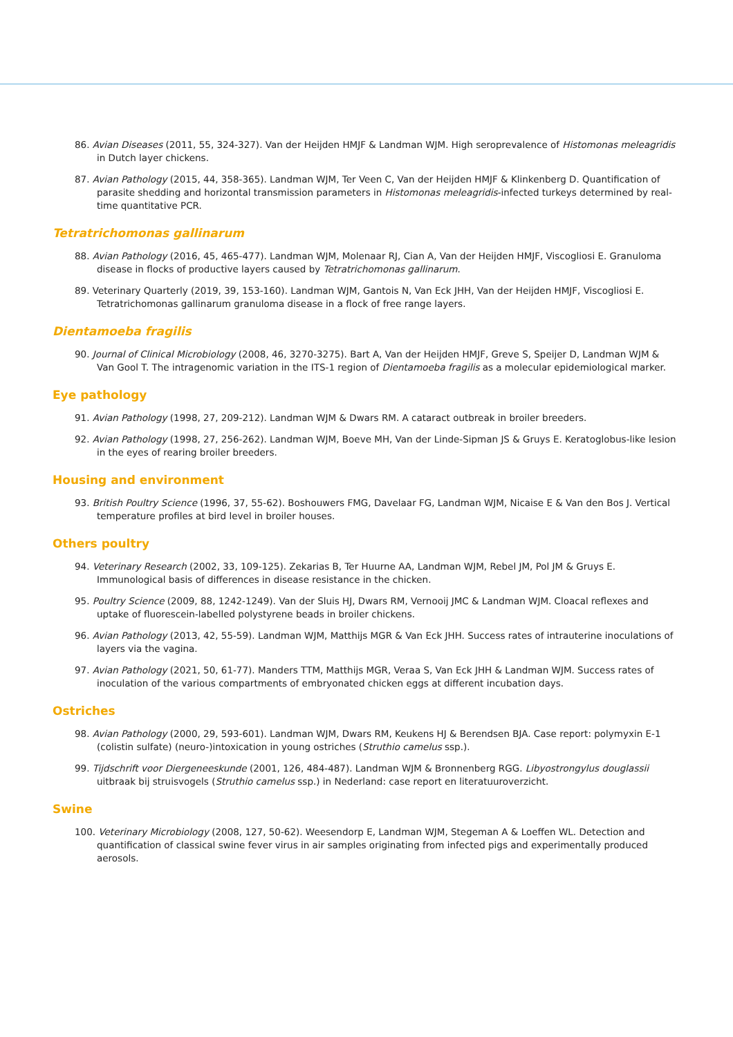86. Avian Diseases (2011, 55, 324-327). Van der Heijden HMJF & Landman WJM. High seroprevalence of Histomonas meleagridis in Dutch layer chickens.
87. Avian Pathology (2015, 44, 358-365). Landman WJM, Ter Veen C, Van der Heijden HMJF & Klinkenberg D. Quantification of parasite shedding and horizontal transmission parameters in Histomonas meleagridis-infected turkeys determined by real-time quantitative PCR.
Tetratrichomonas gallinarum
88. Avian Pathology (2016, 45, 465-477). Landman WJM, Molenaar RJ, Cian A, Van der Heijden HMJF, Viscogliosi E. Granuloma disease in flocks of productive layers caused by Tetratrichomonas gallinarum.
89. Veterinary Quarterly (2019, 39, 153-160). Landman WJM, Gantois N, Van Eck JHH, Van der Heijden HMJF, Viscogliosi E. Tetratrichomonas gallinarum granuloma disease in a flock of free range layers.
Dientamoeba fragilis
90. Journal of Clinical Microbiology (2008, 46, 3270-3275). Bart A, Van der Heijden HMJF, Greve S, Speijer D, Landman WJM & Van Gool T. The intragenomic variation in the ITS-1 region of Dientamoeba fragilis as a molecular epidemiological marker.
Eye pathology
91. Avian Pathology (1998, 27, 209-212). Landman WJM & Dwars RM. A cataract outbreak in broiler breeders.
92. Avian Pathology (1998, 27, 256-262). Landman WJM, Boeve MH, Van der Linde-Sipman JS & Gruys E. Keratoglobus-like lesion in the eyes of rearing broiler breeders.
Housing and environment
93. British Poultry Science (1996, 37, 55-62). Boshouwers FMG, Davelaar FG, Landman WJM, Nicaise E & Van den Bos J. Vertical temperature profiles at bird level in broiler houses.
Others poultry
94. Veterinary Research (2002, 33, 109-125). Zekarias B, Ter Huurne AA, Landman WJM, Rebel JM, Pol JM & Gruys E. Immunological basis of differences in disease resistance in the chicken.
95. Poultry Science (2009, 88, 1242-1249). Van der Sluis HJ, Dwars RM, Vernooij JMC & Landman WJM. Cloacal reflexes and uptake of fluorescein-labelled polystyrene beads in broiler chickens.
96. Avian Pathology (2013, 42, 55-59). Landman WJM, Matthijs MGR & Van Eck JHH. Success rates of intrauterine inoculations of layers via the vagina.
97. Avian Pathology (2021, 50, 61-77). Manders TTM, Matthijs MGR, Veraa S, Van Eck JHH & Landman WJM. Success rates of inoculation of the various compartments of embryonated chicken eggs at different incubation days.
Ostriches
98. Avian Pathology (2000, 29, 593-601). Landman WJM, Dwars RM, Keukens HJ & Berendsen BJA. Case report: polymyxin E-1 (colistin sulfate) (neuro-)intoxication in young ostriches (Struthio camelus ssp.).
99. Tijdschrift voor Diergeneeskunde (2001, 126, 484-487). Landman WJM & Bronnenberg RGG. Libyostrongylus douglassii uitbraak bij struisvogels (Struthio camelus ssp.) in Nederland: case report en literatuuroverzicht.
Swine
100. Veterinary Microbiology (2008, 127, 50-62). Weesendorp E, Landman WJM, Stegeman A & Loeffen WL. Detection and quantification of classical swine fever virus in air samples originating from infected pigs and experimentally produced aerosols.